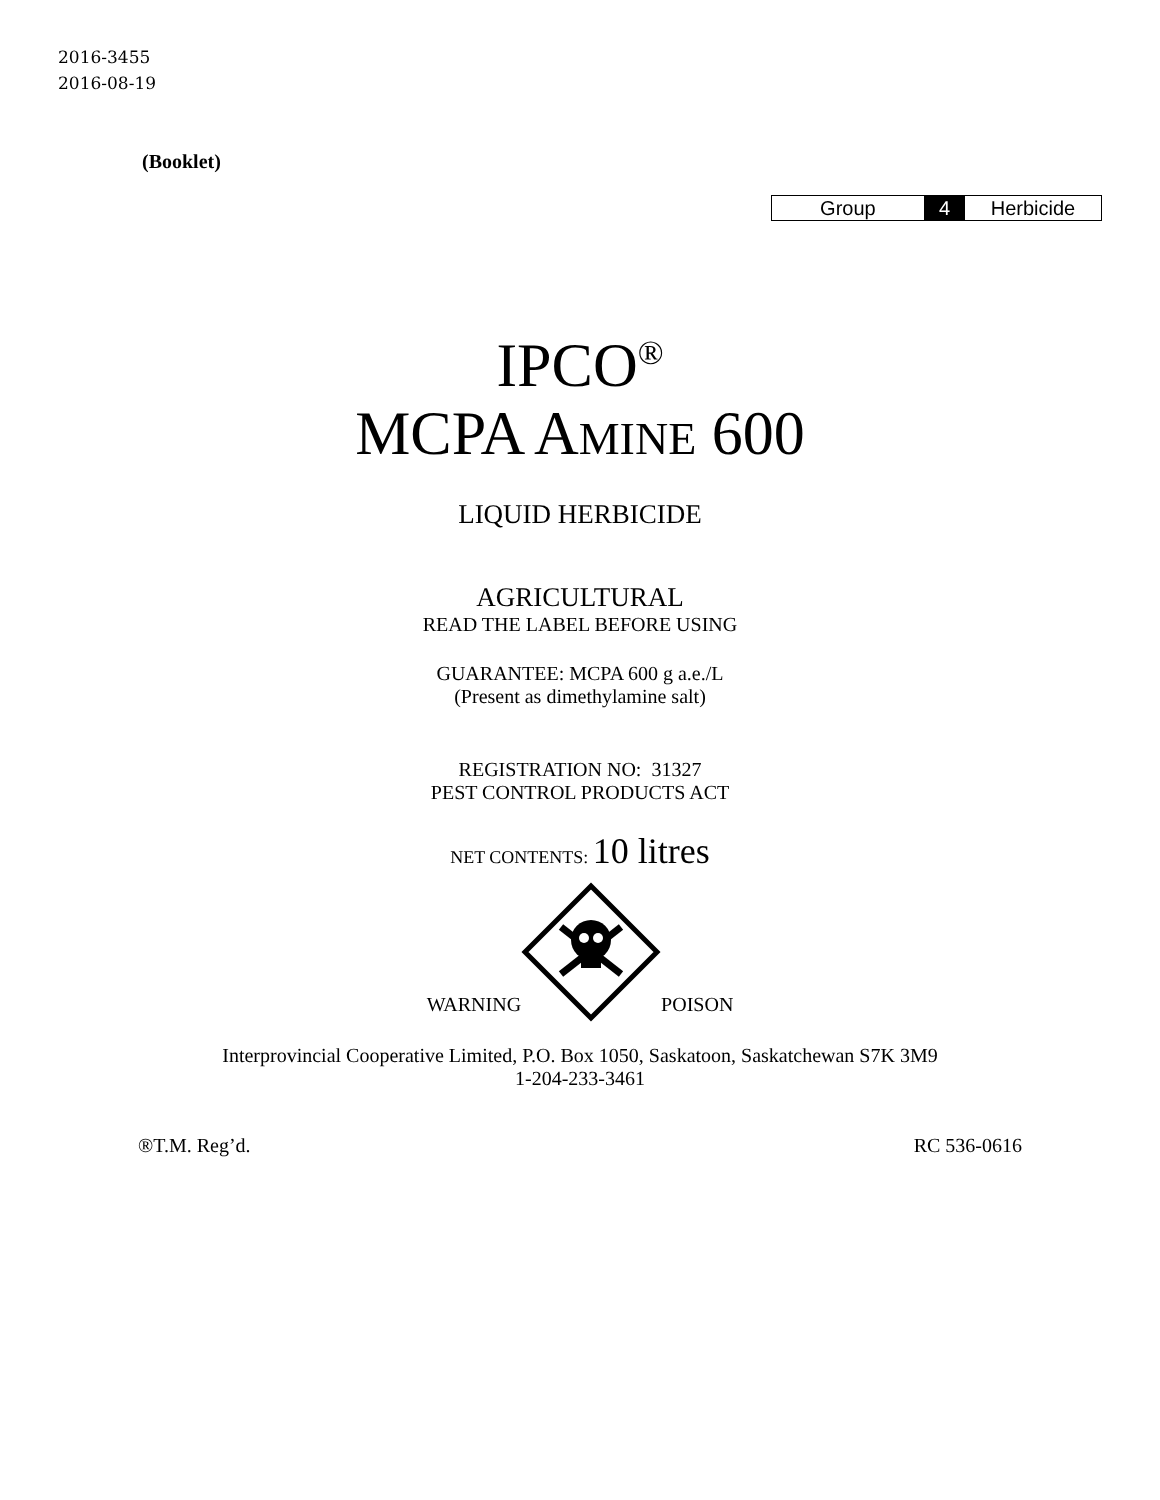2016-3455
2016-08-19
(Booklet)
| Group | 4 | Herbicide |
IPCO<sup>®</sup>
MCPA AMINE 600
LIQUID HERBICIDE
AGRICULTURAL
READ THE LABEL BEFORE USING
GUARANTEE: MCPA 600 g a.e./L
(Present as dimethylamine salt)
REGISTRATION NO: 31327
PEST CONTROL PRODUCTS ACT
NET CONTENTS: 10 litres
WARNING POISON
Interprovincial Cooperative Limited, P.O. Box 1050, Saskatoon, Saskatchewan S7K 3M9
1-204-233-3461
®T.M. Reg’d. RC 536-0616